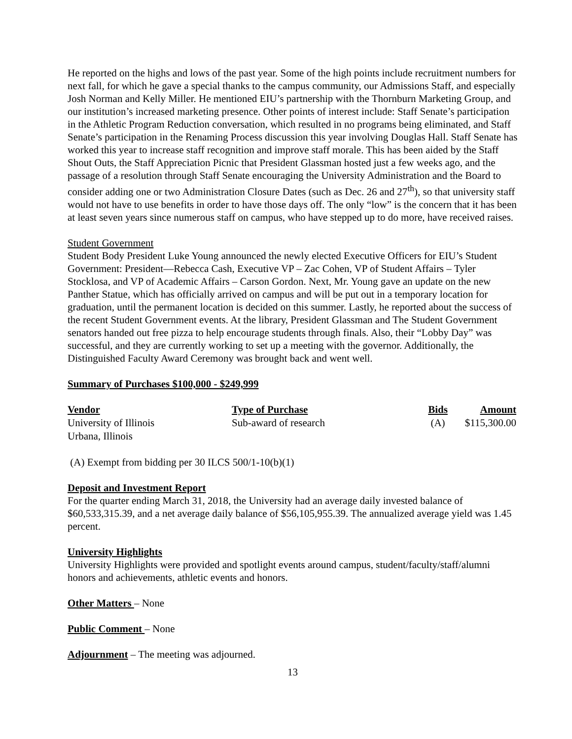He reported on the highs and lows of the past year. Some of the high points include recruitment numbers for next fall, for which he gave a special thanks to the campus community, our Admissions Staff, and especially Josh Norman and Kelly Miller. He mentioned EIU’s partnership with the Thornburn Marketing Group, and our institution’s increased marketing presence. Other points of interest include: Staff Senate’s participation in the Athletic Program Reduction conversation, which resulted in no programs being eliminated, and Staff Senate’s participation in the Renaming Process discussion this year involving Douglas Hall. Staff Senate has worked this year to increase staff recognition and improve staff morale. This has been aided by the Staff Shout Outs, the Staff Appreciation Picnic that President Glassman hosted just a few weeks ago, and the passage of a resolution through Staff Senate encouraging the University Administration and the Board to consider adding one or two Administration Closure Dates (such as Dec. 26 and 27<sup>th</sup>), so that university staff would not have to use benefits in order to have those days off. The only “low” is the concern that it has been at least seven years since numerous staff on campus, who have stepped up to do more, have received raises.
Student Government
Student Body President Luke Young announced the newly elected Executive Officers for EIU’s Student Government: President—Rebecca Cash, Executive VP – Zac Cohen, VP of Student Affairs – Tyler Stocklosa, and VP of Academic Affairs – Carson Gordon. Next, Mr. Young gave an update on the new Panther Statue, which has officially arrived on campus and will be put out in a temporary location for graduation, until the permanent location is decided on this summer. Lastly, he reported about the success of the recent Student Government events. At the library, President Glassman and The Student Government senators handed out free pizza to help encourage students through finals. Also, their “Lobby Day” was successful, and they are currently working to set up a meeting with the governor. Additionally, the Distinguished Faculty Award Ceremony was brought back and went well.
Summary of Purchases $100,000 - $249,999
| Vendor | Type of Purchase | Bids | Amount |
| --- | --- | --- | --- |
| University of Illinois Urbana, Illinois | Sub-award of research | (A) | $115,300.00 |
(A) Exempt from bidding per 30 ILCS 500/1-10(b)(1)
Deposit and Investment Report
For the quarter ending March 31, 2018, the University had an average daily invested balance of $60,533,315.39, and a net average daily balance of $56,105,955.39. The annualized average yield was 1.45 percent.
University Highlights
University Highlights were provided and spotlight events around campus, student/faculty/staff/alumni honors and achievements, athletic events and honors.
Other Matters – None
Public Comment – None
Adjournment – The meeting was adjourned.
13